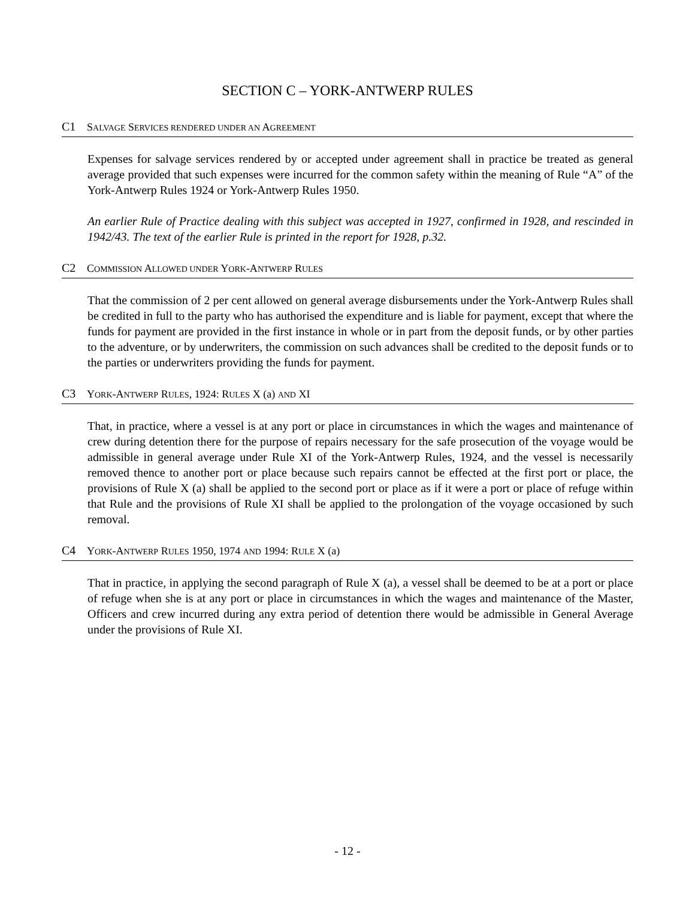SECTION C – YORK-ANTWERP RULES
C1 SALVAGE SERVICES RENDERED UNDER AN AGREEMENT
Expenses for salvage services rendered by or accepted under agreement shall in practice be treated as general average provided that such expenses were incurred for the common safety within the meaning of Rule “A” of the York-Antwerp Rules 1924 or York-Antwerp Rules 1950.
An earlier Rule of Practice dealing with this subject was accepted in 1927, confirmed in 1928, and rescinded in 1942/43. The text of the earlier Rule is printed in the report for 1928, p.32.
C2 COMMISSION ALLOWED UNDER YORK-ANTWERP RULES
That the commission of 2 per cent allowed on general average disbursements under the York-Antwerp Rules shall be credited in full to the party who has authorised the expenditure and is liable for payment, except that where the funds for payment are provided in the first instance in whole or in part from the deposit funds, or by other parties to the adventure, or by underwriters, the commission on such advances shall be credited to the deposit funds or to the parties or underwriters providing the funds for payment.
C3 YORK-ANTWERP RULES, 1924: RULES X (a) AND XI
That, in practice, where a vessel is at any port or place in circumstances in which the wages and maintenance of crew during detention there for the purpose of repairs necessary for the safe prosecution of the voyage would be admissible in general average under Rule XI of the York-Antwerp Rules, 1924, and the vessel is necessarily removed thence to another port or place because such repairs cannot be effected at the first port or place, the provisions of Rule X (a) shall be applied to the second port or place as if it were a port or place of refuge within that Rule and the provisions of Rule XI shall be applied to the prolongation of the voyage occasioned by such removal.
C4 YORK-ANTWERP RULES 1950, 1974 AND 1994: RULE X (a)
That in practice, in applying the second paragraph of Rule X (a), a vessel shall be deemed to be at a port or place of refuge when she is at any port or place in circumstances in which the wages and maintenance of the Master, Officers and crew incurred during any extra period of detention there would be admissible in General Average under the provisions of Rule XI.
- 12 -